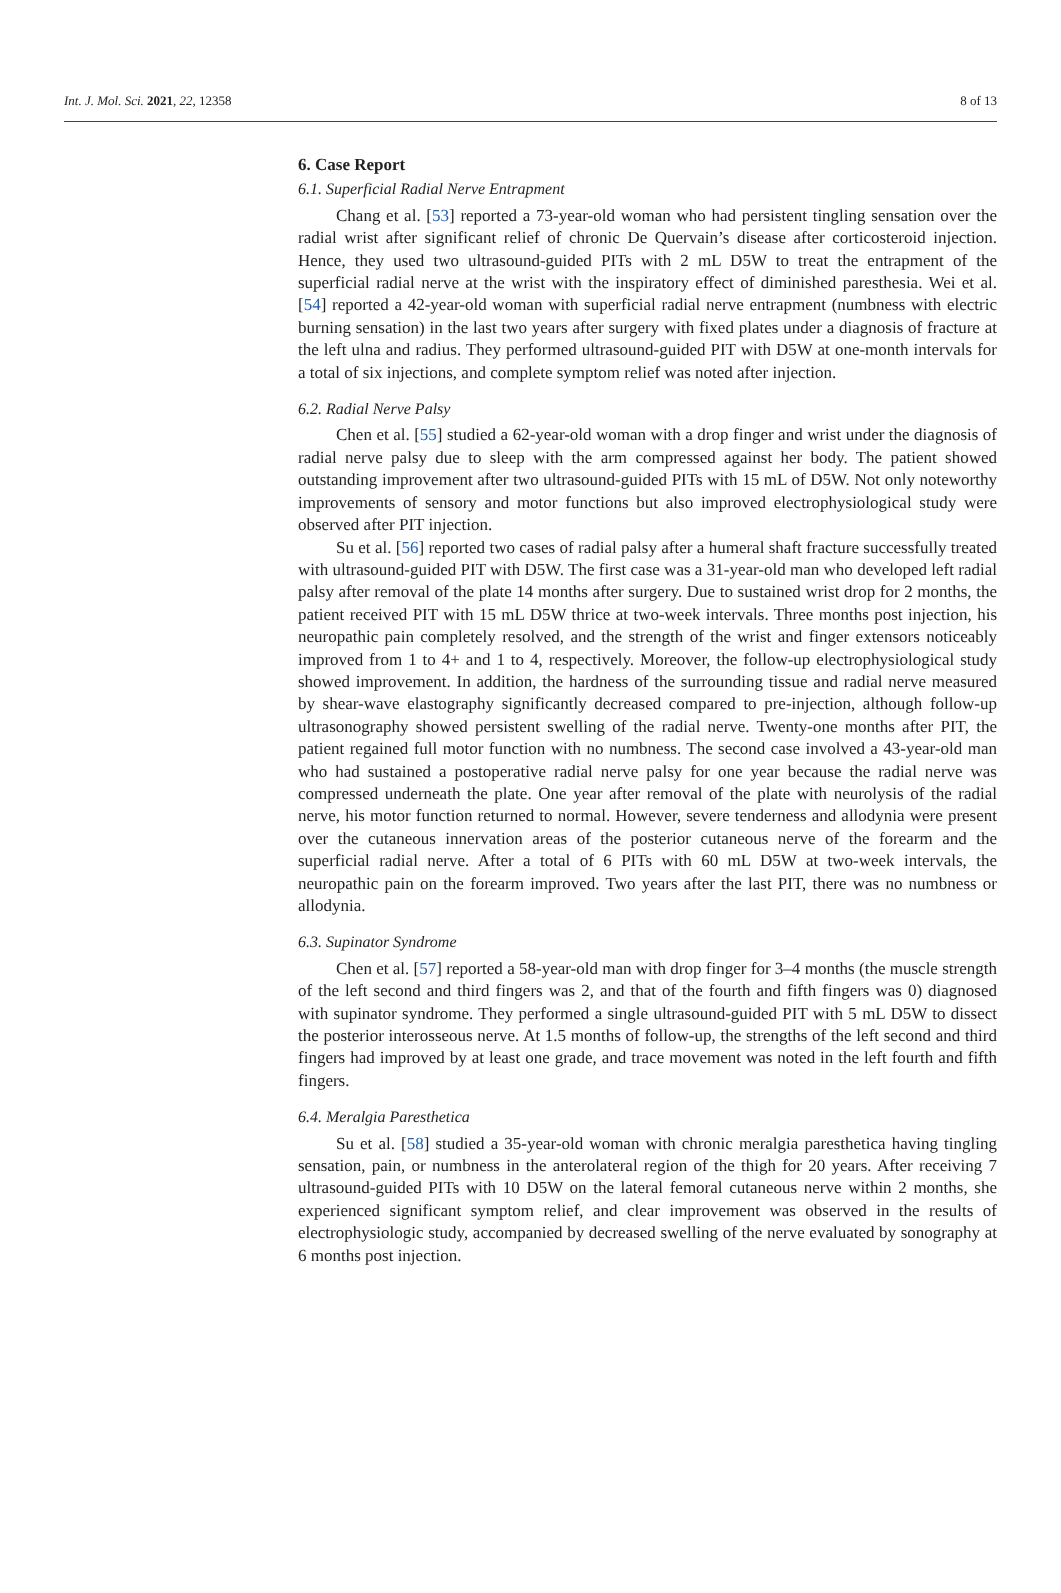Int. J. Mol. Sci. 2021, 22, 12358 8 of 13
6. Case Report
6.1. Superficial Radial Nerve Entrapment
Chang et al. [53] reported a 73-year-old woman who had persistent tingling sensation over the radial wrist after significant relief of chronic De Quervain’s disease after corticosteroid injection. Hence, they used two ultrasound-guided PITs with 2 mL D5W to treat the entrapment of the superficial radial nerve at the wrist with the inspiratory effect of diminished paresthesia. Wei et al. [54] reported a 42-year-old woman with superficial radial nerve entrapment (numbness with electric burning sensation) in the last two years after surgery with fixed plates under a diagnosis of fracture at the left ulna and radius. They performed ultrasound-guided PIT with D5W at one-month intervals for a total of six injections, and complete symptom relief was noted after injection.
6.2. Radial Nerve Palsy
Chen et al. [55] studied a 62-year-old woman with a drop finger and wrist under the diagnosis of radial nerve palsy due to sleep with the arm compressed against her body. The patient showed outstanding improvement after two ultrasound-guided PITs with 15 mL of D5W. Not only noteworthy improvements of sensory and motor functions but also improved electrophysiological study were observed after PIT injection.
Su et al. [56] reported two cases of radial palsy after a humeral shaft fracture successfully treated with ultrasound-guided PIT with D5W. The first case was a 31-year-old man who developed left radial palsy after removal of the plate 14 months after surgery. Due to sustained wrist drop for 2 months, the patient received PIT with 15 mL D5W thrice at two-week intervals. Three months post injection, his neuropathic pain completely resolved, and the strength of the wrist and finger extensors noticeably improved from 1 to 4+ and 1 to 4, respectively. Moreover, the follow-up electrophysiological study showed improvement. In addition, the hardness of the surrounding tissue and radial nerve measured by shear-wave elastography significantly decreased compared to pre-injection, although follow-up ultrasonography showed persistent swelling of the radial nerve. Twenty-one months after PIT, the patient regained full motor function with no numbness. The second case involved a 43-year-old man who had sustained a postoperative radial nerve palsy for one year because the radial nerve was compressed underneath the plate. One year after removal of the plate with neurolysis of the radial nerve, his motor function returned to normal. However, severe tenderness and allodynia were present over the cutaneous innervation areas of the posterior cutaneous nerve of the forearm and the superficial radial nerve. After a total of 6 PITs with 60 mL D5W at two-week intervals, the neuropathic pain on the forearm improved. Two years after the last PIT, there was no numbness or allodynia.
6.3. Supinator Syndrome
Chen et al. [57] reported a 58-year-old man with drop finger for 3–4 months (the muscle strength of the left second and third fingers was 2, and that of the fourth and fifth fingers was 0) diagnosed with supinator syndrome. They performed a single ultrasound-guided PIT with 5 mL D5W to dissect the posterior interosseous nerve. At 1.5 months of follow-up, the strengths of the left second and third fingers had improved by at least one grade, and trace movement was noted in the left fourth and fifth fingers.
6.4. Meralgia Paresthetica
Su et al. [58] studied a 35-year-old woman with chronic meralgia paresthetica having tingling sensation, pain, or numbness in the anterolateral region of the thigh for 20 years. After receiving 7 ultrasound-guided PITs with 10 D5W on the lateral femoral cutaneous nerve within 2 months, she experienced significant symptom relief, and clear improvement was observed in the results of electrophysiologic study, accompanied by decreased swelling of the nerve evaluated by sonography at 6 months post injection.